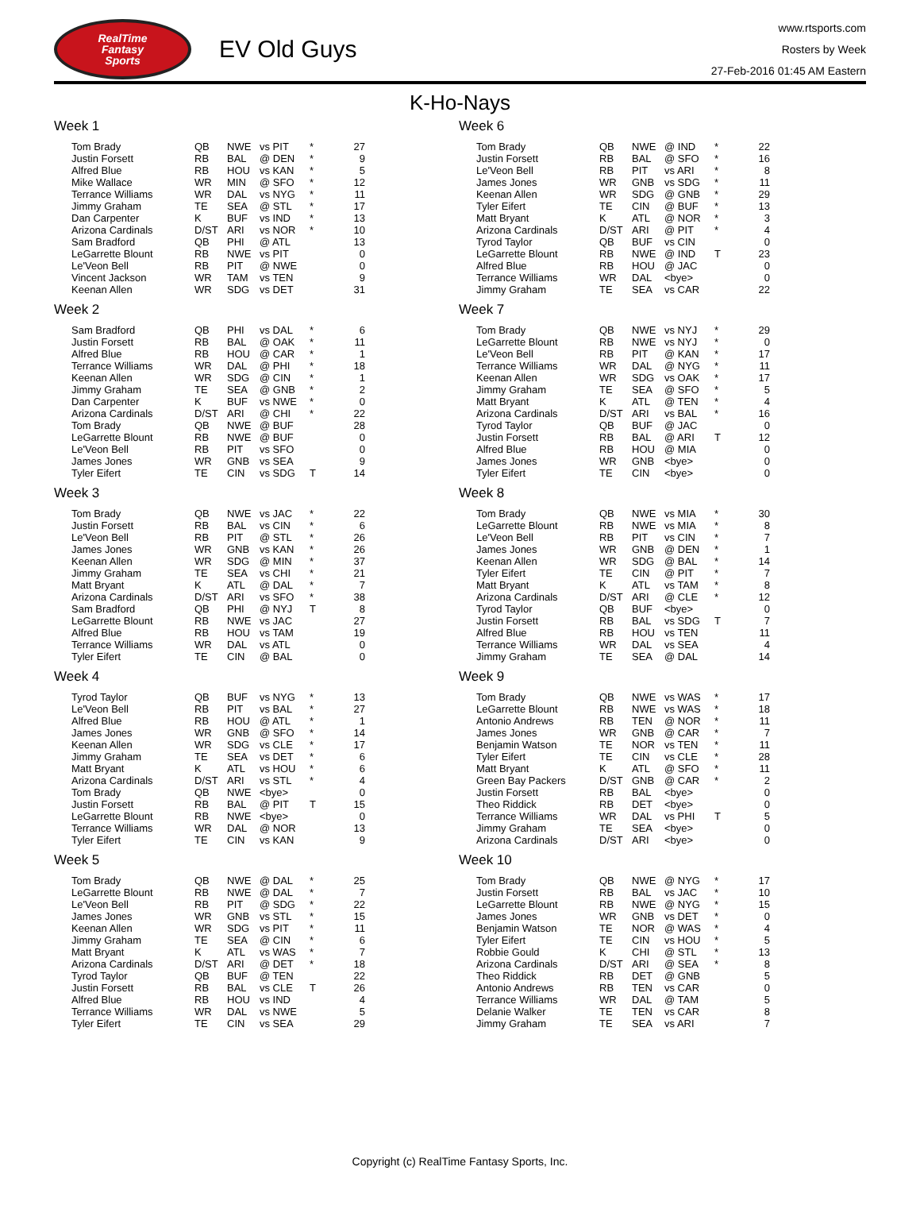RealTime
Fantasy
Sports
EV Old Guys
www.rtsports.com
Rosters by Week
27-Feb-2016 01:45 AM Eastern
K-Ho-Nays
Week 1
| Tom Brady | QB | NWE | vs PIT | * | 27 |
| Justin Forsett | RB | BAL | @ DEN | * | 9 |
| Alfred Blue | RB | HOU | vs KAN | * | 5 |
| Mike Wallace | WR | MIN | @ SFO | * | 12 |
| Terrance Williams | WR | DAL | vs NYG | * | 11 |
| Jimmy Graham | TE | SEA | @ STL | * | 17 |
| Dan Carpenter | K | BUF | vs IND | * | 13 |
| Arizona Cardinals | D/ST | ARI | vs NOR | * | 10 |
| Sam Bradford | QB | PHI | @ ATL | | 13 |
| LeGarrette Blount | RB | NWE | vs PIT | | 0 |
| Le'Veon Bell | RB | PIT | @ NWE | | 0 |
| Vincent Jackson | WR | TAM | vs TEN | | 9 |
| Keenan Allen | WR | SDG | vs DET | | 31 |
Week 2
| Sam Bradford | QB | PHI | vs DAL | * | 6 |
| Justin Forsett | RB | BAL | @ OAK | * | 11 |
| Alfred Blue | RB | HOU | @ CAR | * | 1 |
| Terrance Williams | WR | DAL | @ PHI | * | 18 |
| Keenan Allen | WR | SDG | @ CIN | * | 1 |
| Jimmy Graham | TE | SEA | @ GNB | * | 2 |
| Dan Carpenter | K | BUF | vs NWE | * | 0 |
| Arizona Cardinals | D/ST | ARI | @ CHI | * | 22 |
| Tom Brady | QB | NWE | @ BUF | | 28 |
| LeGarrette Blount | RB | NWE | @ BUF | | 0 |
| Le'Veon Bell | RB | PIT | vs SFO | | 0 |
| James Jones | WR | GNB | vs SEA | | 9 |
| Tyler Eifert | TE | CIN | vs SDG | T | 14 |
Week 3
| Tom Brady | QB | NWE | vs JAC | * | 22 |
| Justin Forsett | RB | BAL | vs CIN | * | 6 |
| Le'Veon Bell | RB | PIT | @ STL | * | 26 |
| James Jones | WR | GNB | vs KAN | * | 26 |
| Keenan Allen | WR | SDG | @ MIN | * | 37 |
| Jimmy Graham | TE | SEA | vs CHI | * | 21 |
| Matt Bryant | K | ATL | @ DAL | * | 7 |
| Arizona Cardinals | D/ST | ARI | vs SFO | * | 38 |
| Sam Bradford | QB | PHI | @ NYJ | T | 8 |
| LeGarrette Blount | RB | NWE | vs JAC | | 27 |
| Alfred Blue | RB | HOU | vs TAM | | 19 |
| Terrance Williams | WR | DAL | vs ATL | | 0 |
| Tyler Eifert | TE | CIN | @ BAL | | 0 |
Week 4
| Tyrod Taylor | QB | BUF | vs NYG | * | 13 |
| Le'Veon Bell | RB | PIT | vs BAL | * | 27 |
| Alfred Blue | RB | HOU | @ ATL | * | 1 |
| James Jones | WR | GNB | @ SFO | * | 14 |
| Keenan Allen | WR | SDG | vs CLE | * | 17 |
| Jimmy Graham | TE | SEA | vs DET | * | 6 |
| Matt Bryant | K | ATL | vs HOU | * | 6 |
| Arizona Cardinals | D/ST | ARI | vs STL | * | 4 |
| Tom Brady | QB | NWE | <bye> | | 0 |
| Justin Forsett | RB | BAL | @ PIT | T | 15 |
| LeGarrette Blount | RB | NWE | <bye> | | 0 |
| Terrance Williams | WR | DAL | @ NOR | | 13 |
| Tyler Eifert | TE | CIN | vs KAN | | 9 |
Week 5
| Tom Brady | QB | NWE | @ DAL | * | 25 |
| LeGarrette Blount | RB | NWE | @ DAL | * | 7 |
| Le'Veon Bell | RB | PIT | @ SDG | * | 22 |
| James Jones | WR | GNB | vs STL | * | 15 |
| Keenan Allen | WR | SDG | vs PIT | * | 11 |
| Jimmy Graham | TE | SEA | @ CIN | * | 6 |
| Matt Bryant | K | ATL | vs WAS | * | 7 |
| Arizona Cardinals | D/ST | ARI | @ DET | * | 18 |
| Tyrod Taylor | QB | BUF | @ TEN | | 22 |
| Justin Forsett | RB | BAL | vs CLE | T | 26 |
| Alfred Blue | RB | HOU | vs IND | | 4 |
| Terrance Williams | WR | DAL | vs NWE | | 5 |
| Tyler Eifert | TE | CIN | vs SEA | | 29 |
Week 6
| Tom Brady | QB | NWE | @ IND | * | 22 |
| Justin Forsett | RB | BAL | @ SFO | * | 16 |
| Le'Veon Bell | RB | PIT | vs ARI | * | 8 |
| James Jones | WR | GNB | vs SDG | * | 11 |
| Keenan Allen | WR | SDG | @ GNB | * | 29 |
| Tyler Eifert | TE | CIN | @ BUF | * | 13 |
| Matt Bryant | K | ATL | @ NOR | * | 3 |
| Arizona Cardinals | D/ST | ARI | @ PIT | * | 4 |
| Tyrod Taylor | QB | BUF | vs CIN | | 0 |
| LeGarrette Blount | RB | NWE | @ IND | T | 23 |
| Alfred Blue | RB | HOU | @ JAC | | 0 |
| Terrance Williams | WR | DAL | <bye> | | 0 |
| Jimmy Graham | TE | SEA | vs CAR | | 22 |
Week 7
| Tom Brady | QB | NWE | vs NYJ | * | 29 |
| LeGarrette Blount | RB | NWE | vs NYJ | * | 0 |
| Le'Veon Bell | RB | PIT | @ KAN | * | 17 |
| Terrance Williams | WR | DAL | @ NYG | * | 11 |
| Keenan Allen | WR | SDG | vs OAK | * | 17 |
| Jimmy Graham | TE | SEA | @ SFO | * | 5 |
| Matt Bryant | K | ATL | @ TEN | * | 4 |
| Arizona Cardinals | D/ST | ARI | vs BAL | * | 16 |
| Tyrod Taylor | QB | BUF | @ JAC | | 0 |
| Justin Forsett | RB | BAL | @ ARI | T | 12 |
| Alfred Blue | RB | HOU | @ MIA | | 0 |
| James Jones | WR | GNB | <bye> | | 0 |
| Tyler Eifert | TE | CIN | <bye> | | 0 |
Week 8
| Tom Brady | QB | NWE | vs MIA | * | 30 |
| LeGarrette Blount | RB | NWE | vs MIA | * | 8 |
| Le'Veon Bell | RB | PIT | vs CIN | * | 7 |
| James Jones | WR | GNB | @ DEN | * | 1 |
| Keenan Allen | WR | SDG | @ BAL | * | 14 |
| Tyler Eifert | TE | CIN | @ PIT | * | 7 |
| Matt Bryant | K | ATL | vs TAM | * | 8 |
| Arizona Cardinals | D/ST | ARI | @ CLE | * | 12 |
| Tyrod Taylor | QB | BUF | <bye> | | 0 |
| Justin Forsett | RB | BAL | vs SDG | T | 7 |
| Alfred Blue | RB | HOU | vs TEN | | 11 |
| Terrance Williams | WR | DAL | vs SEA | | 4 |
| Jimmy Graham | TE | SEA | @ DAL | | 14 |
Week 9
| Tom Brady | QB | NWE | vs WAS | * | 17 |
| LeGarrette Blount | RB | NWE | vs WAS | * | 18 |
| Antonio Andrews | RB | TEN | @ NOR | * | 11 |
| James Jones | WR | GNB | @ CAR | * | 7 |
| Benjamin Watson | TE | NOR | vs TEN | * | 11 |
| Tyler Eifert | TE | CIN | vs CLE | * | 28 |
| Matt Bryant | K | ATL | @ SFO | * | 11 |
| Green Bay Packers | D/ST | GNB | @ CAR | * | 2 |
| Justin Forsett | RB | BAL | <bye> | | 0 |
| Theo Riddick | RB | DET | <bye> | | 0 |
| Terrance Williams | WR | DAL | vs PHI | T | 5 |
| Jimmy Graham | TE | SEA | <bye> | | 0 |
| Arizona Cardinals | D/ST | ARI | <bye> | | 0 |
Week 10
| Tom Brady | QB | NWE | @ NYG | * | 17 |
| Justin Forsett | RB | BAL | vs JAC | * | 10 |
| LeGarrette Blount | RB | NWE | @ NYG | * | 15 |
| James Jones | WR | GNB | vs DET | * | 0 |
| Benjamin Watson | TE | NOR | @ WAS | * | 4 |
| Tyler Eifert | TE | CIN | vs HOU | * | 5 |
| Robbie Gould | K | CHI | @ STL | * | 13 |
| Arizona Cardinals | D/ST | ARI | @ SEA | * | 8 |
| Theo Riddick | RB | DET | @ GNB | | 5 |
| Antonio Andrews | RB | TEN | vs CAR | | 0 |
| Terrance Williams | WR | DAL | @ TAM | | 5 |
| Delanie Walker | TE | TEN | vs CAR | | 8 |
| Jimmy Graham | TE | SEA | vs ARI | | 7 |
Copyright (c) RealTime Fantasy Sports, Inc.